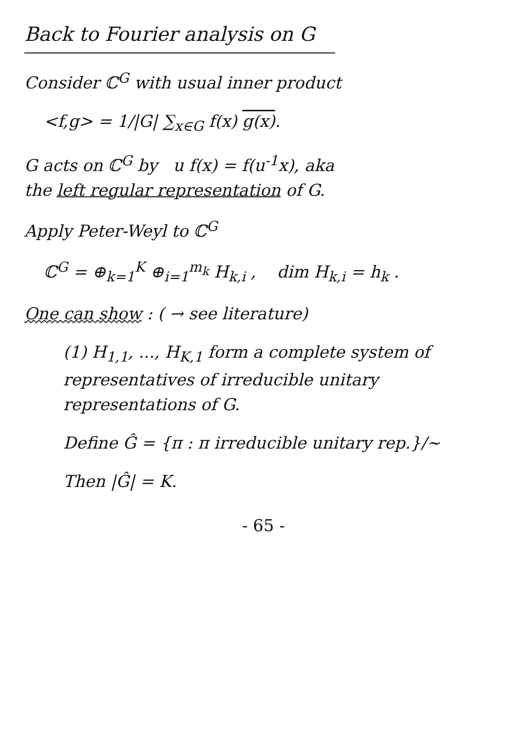Back to Fourier analysis on G
Consider ℂ<sup>G</sup> with usual inner product
<f,g> = 1/|G| ∑<sub>x∈G</sub> f(x) g(x).
G acts on ℂ<sup>G</sup> by u f(x) = f(u<sup>-1</sup>x), aka
the left regular representation of G.
Apply Peter-Weyl to ℂ<sup>G</sup>
ℂ<sup>G</sup> = ⊕<sub>k=1</sub><sup>K</sup> ⊕<sub>i=1</sub><sup>m<sub>k</sub></sup> H<sub>k,i</sub> , dim H<sub>k,i</sub> = h<sub>k</sub> .
One can show : ( → see literature)
(1) H<sub>1,1</sub>, ..., H<sub>K,1</sub> form a complete system of representatives of irreducible unitary representations of G.
Define Ĝ = {π : π irreducible unitary rep.}/∼
Then |Ĝ| = K.
- 65 -